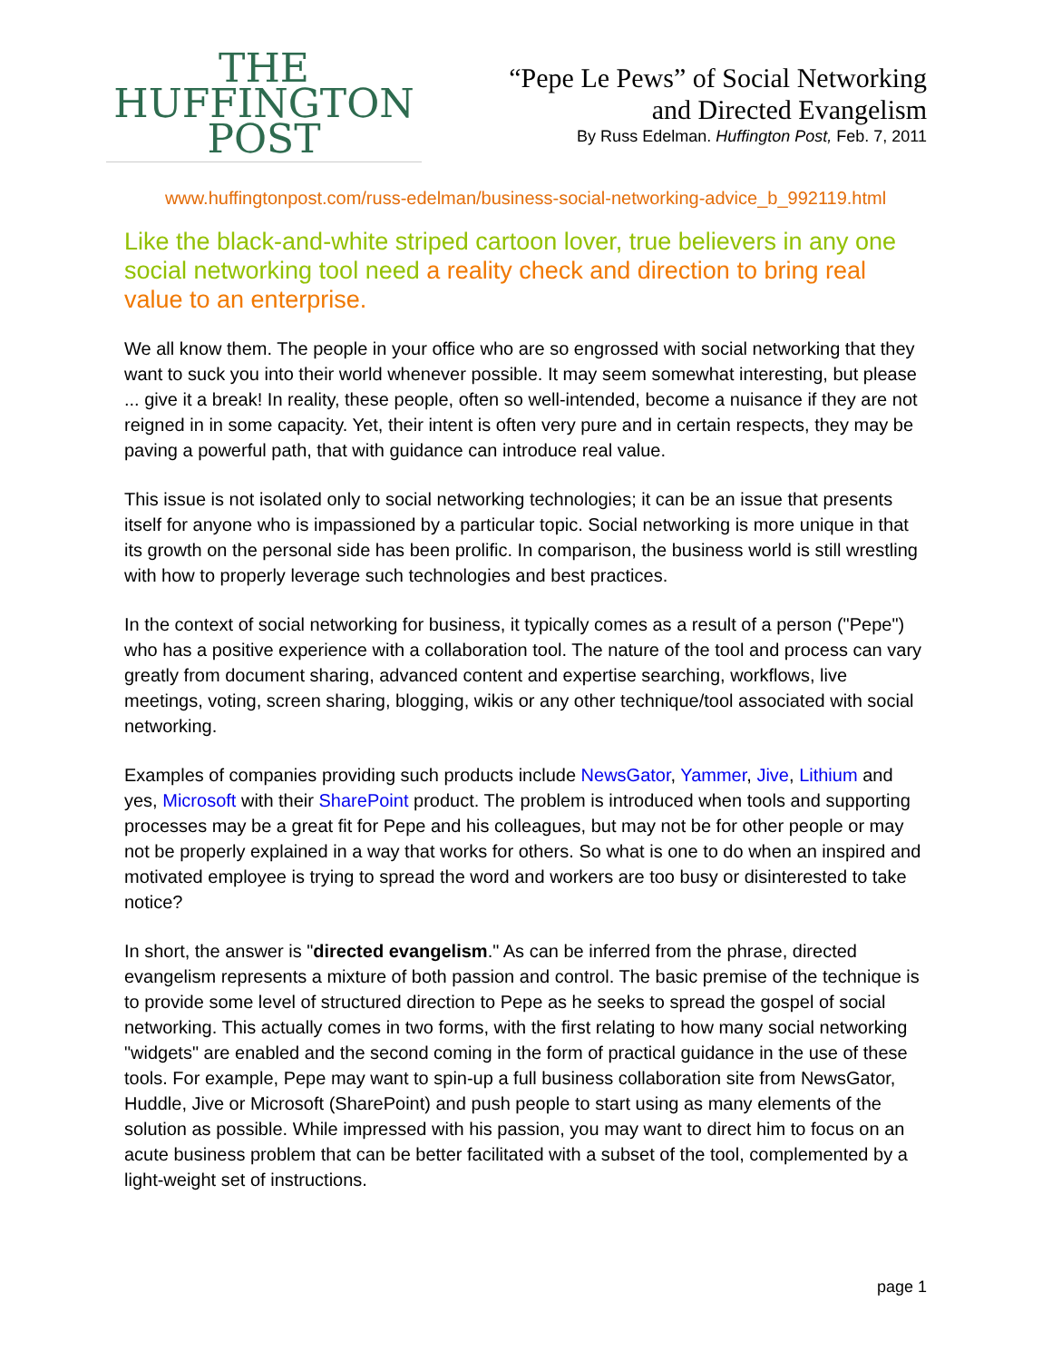THE
HUFFINGTON
POST
“Pepe Le Pews” of Social Networking
and Directed Evangelism
By Russ Edelman. Huffington Post, Feb. 7, 2011
www.huffingtonpost.com/russ-edelman/business-social-networking-advice_b_992119.html
Like the black-and-white striped cartoon lover, true believers in any one social networking tool need a reality check and direction to bring real value to an enterprise.
We all know them. The people in your office who are so engrossed with social networking that they want to suck you into their world whenever possible. It may seem somewhat interesting, but please ... give it a break! In reality, these people, often so well-intended, become a nuisance if they are not reigned in in some capacity. Yet, their intent is often very pure and in certain respects, they may be paving a powerful path, that with guidance can introduce real value.
This issue is not isolated only to social networking technologies; it can be an issue that presents itself for anyone who is impassioned by a particular topic. Social networking is more unique in that its growth on the personal side has been prolific. In comparison, the business world is still wrestling with how to properly leverage such technologies and best practices.
In the context of social networking for business, it typically comes as a result of a person ("Pepe") who has a positive experience with a collaboration tool. The nature of the tool and process can vary greatly from document sharing, advanced content and expertise searching, workflows, live meetings, voting, screen sharing, blogging, wikis or any other technique/tool associated with social networking.
Examples of companies providing such products include NewsGator, Yammer, Jive, Lithium and yes, Microsoft with their SharePoint product. The problem is introduced when tools and supporting processes may be a great fit for Pepe and his colleagues, but may not be for other people or may not be properly explained in a way that works for others. So what is one to do when an inspired and motivated employee is trying to spread the word and workers are too busy or disinterested to take notice?
In short, the answer is "directed evangelism." As can be inferred from the phrase, directed evangelism represents a mixture of both passion and control. The basic premise of the technique is to provide some level of structured direction to Pepe as he seeks to spread the gospel of social networking. This actually comes in two forms, with the first relating to how many social networking "widgets" are enabled and the second coming in the form of practical guidance in the use of these tools. For example, Pepe may want to spin-up a full business collaboration site from NewsGator, Huddle, Jive or Microsoft (SharePoint) and push people to start using as many elements of the solution as possible. While impressed with his passion, you may want to direct him to focus on an acute business problem that can be better facilitated with a subset of the tool, complemented by a light-weight set of instructions.
page 1